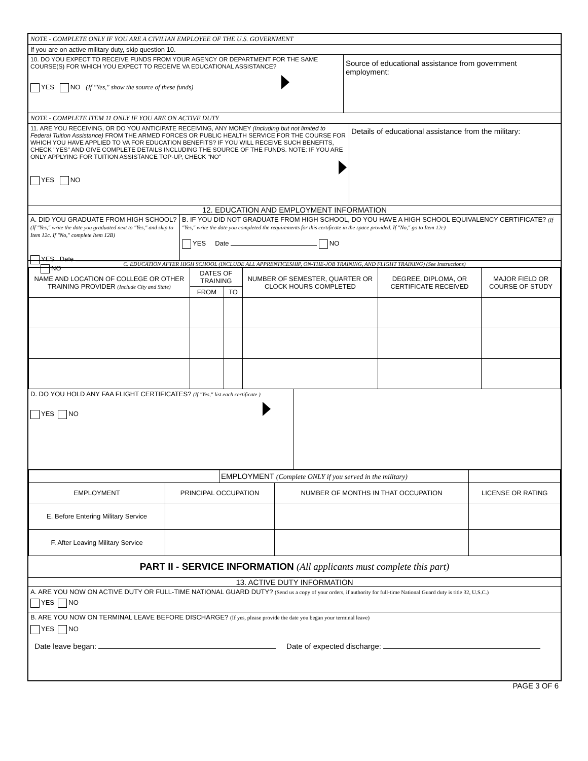NOTE - COMPLETE ONLY IF YOU ARE A CIVILIAN EMPLOYEE OF THE U.S. GOVERNMENT
If you are on active military duty, skip question 10.
10. DO YOU EXPECT TO RECEIVE FUNDS FROM YOUR AGENCY OR DEPARTMENT FOR THE SAME COURSE(S) FOR WHICH YOU EXPECT TO RECEIVE VA EDUCATIONAL ASSISTANCE?
YES NO (If "Yes," show the source of these funds)
Source of educational assistance from government employment:
NOTE - COMPLETE ITEM 11 ONLY IF YOU ARE ON ACTIVE DUTY
11. ARE YOU RECEIVING, OR DO YOU ANTICIPATE RECEIVING, ANY MONEY (Including but not limited to Federal Tuition Assistance) FROM THE ARMED FORCES OR PUBLIC HEALTH SERVICE FOR THE COURSE FOR WHICH YOU HAVE APPLIED TO VA FOR EDUCATION BENEFITS? IF YOU WILL RECEIVE SUCH BENEFITS, CHECK "YES" AND GIVE COMPLETE DETAILS INCLUDING THE SOURCE OF THE FUNDS. NOTE: IF YOU ARE ONLY APPLYING FOR TUITION ASSISTANCE TOP-UP, CHECK "NO"
YES NO
Details of educational assistance from the military:
12. EDUCATION AND EMPLOYMENT INFORMATION
A. DID YOU GRADUATE FROM HIGH SCHOOL? (If "Yes," write the date you graduated next to "Yes," and skip to Item 12c. If "No," complete Item 12B)
YES Date NO
B. IF YOU DID NOT GRADUATE FROM HIGH SCHOOL, DO YOU HAVE A HIGH SCHOOL EQUIVALENCY CERTIFICATE? (If "Yes," write the date you completed the requirements for this certificate in the space provided. If "No," go to Item 12c)
YES Date NO
C. EDUCATION AFTER HIGH SCHOOL (INCLUDE ALL APPRENTICESHIP, ON-THE-JOB TRAINING, AND FLIGHT TRAINING) (See Instructions)
| NAME AND LOCATION OF COLLEGE OR OTHER TRAINING PROVIDER (Include City and State) | DATES OF TRAINING | | NUMBER OF SEMESTER, QUARTER OR CLOCK HOURS COMPLETED | DEGREE, DIPLOMA, OR CERTIFICATE RECEIVED | MAJOR FIELD OR COURSE OF STUDY |
| --- | --- | --- | --- | --- | --- |
| | FROM | TO | | | |
D. DO YOU HOLD ANY FAA FLIGHT CERTIFICATES? (If "Yes," list each certificate )
YES NO
| | | EMPLOYMENT (Complete ONLY if you served in the military) | | |
| EMPLOYMENT | PRINCIPAL OCCUPATION | | NUMBER OF MONTHS IN THAT OCCUPATION | LICENSE OR RATING |
| E. Before Entering Military Service | | | | |
| F. After Leaving Military Service | | | | |
PART II - SERVICE INFORMATION (All applicants must complete this part)
13. ACTIVE DUTY INFORMATION
A. ARE YOU NOW ON ACTIVE DUTY OR FULL-TIME NATIONAL GUARD DUTY? (Send us a copy of your orders, if authority for full-time National Guard duty is title 32, U.S.C.)
YES NO
B. ARE YOU NOW ON TERMINAL LEAVE BEFORE DISCHARGE? (If yes, please provide the date you began your terminal leave)
YES NO
Date leave began: Date of expected discharge:
PAGE 3 OF 6